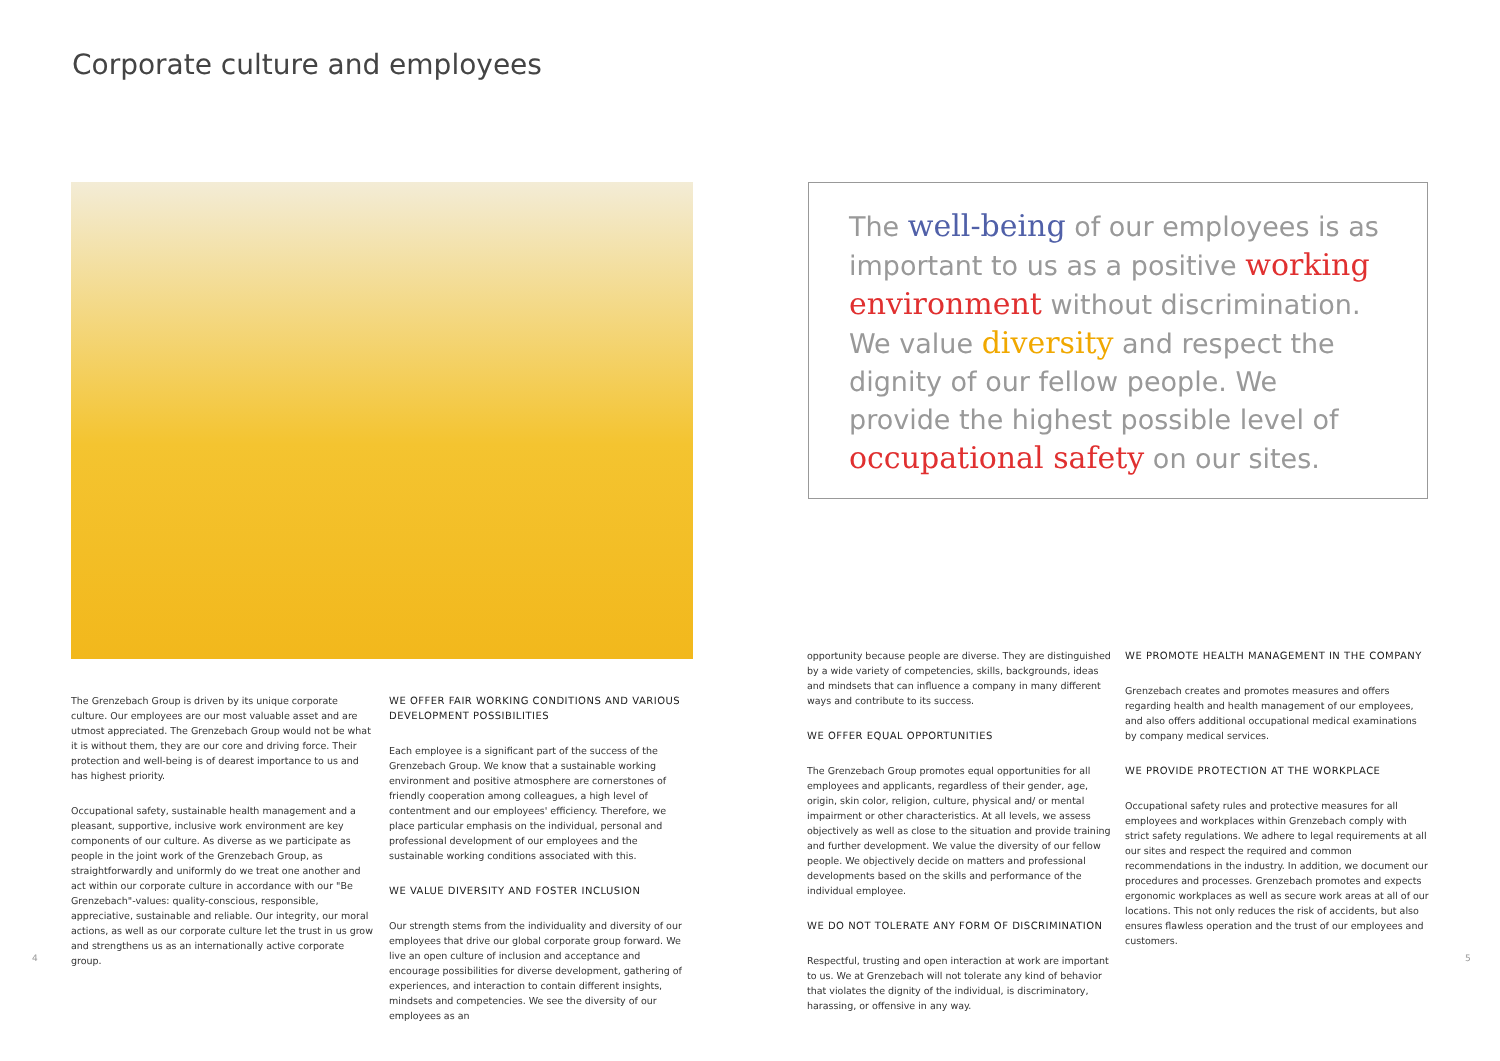Corporate culture and employees
The well-being of our employees is as important to us as a positive working environment without discrimination. We value diversity and respect the dignity of our fellow people. We provide the highest possible level of occupational safety on our sites.
The Grenzebach Group is driven by its unique corporate culture. Our employees are our most valuable asset and are utmost appreciated. The Grenzebach Group would not be what it is without them, they are our core and driving force. Their protection and well-being is of dearest importance to us and has highest priority.
Occupational safety, sustainable health management and a pleasant, supportive, inclusive work environment are key components of our culture. As diverse as we participate as people in the joint work of the Grenzebach Group, as straightforwardly and uniformly do we treat one another and act within our corporate culture in accordance with our "Be Grenzebach"-values: quality-conscious, responsible, appreciative, sustainable and reliable. Our integrity, our moral actions, as well as our corporate culture let the trust in us grow and strengthens us as an internationally active corporate group.
WE OFFER FAIR WORKING CONDITIONS AND VARIOUS DEVELOPMENT POSSIBILITIES
Each employee is a significant part of the success of the Grenzebach Group. We know that a sustainable working environment and positive atmosphere are cornerstones of friendly cooperation among colleagues, a high level of contentment and our employees' efficiency. Therefore, we place particular emphasis on the individual, personal and professional development of our employees and the sustainable working conditions associated with this.
WE VALUE DIVERSITY AND FOSTER INCLUSION
Our strength stems from the individuality and diversity of our employees that drive our global corporate group forward. We live an open culture of inclusion and acceptance and encourage possibilities for diverse development, gathering of experiences, and interaction to contain different insights, mindsets and competencies. We see the diversity of our employees as an
opportunity because people are diverse. They are distinguished by a wide variety of competencies, skills, backgrounds, ideas and mindsets that can influence a company in many different ways and contribute to its success.
WE OFFER EQUAL OPPORTUNITIES
The Grenzebach Group promotes equal opportunities for all employees and applicants, regardless of their gender, age, origin, skin color, religion, culture, physical and/ or mental impairment or other characteristics. At all levels, we assess objectively as well as close to the situation and provide training and further development. We value the diversity of our fellow people. We objectively decide on matters and professional developments based on the skills and performance of the individual employee.
WE DO NOT TOLERATE ANY FORM OF DISCRIMINATION
Respectful, trusting and open interaction at work are important to us. We at Grenzebach will not tolerate any kind of behavior that violates the dignity of the individual, is discriminatory, harassing, or offensive in any way.
WE PROMOTE HEALTH MANAGEMENT IN THE COMPANY
Grenzebach creates and promotes measures and offers regarding health and health management of our employees, and also offers additional occupational medical examinations by company medical services.
WE PROVIDE PROTECTION AT THE WORKPLACE
Occupational safety rules and protective measures for all employees and workplaces within Grenzebach comply with strict safety regulations. We adhere to legal requirements at all our sites and respect the required and common recommendations in the industry. In addition, we document our procedures and processes. Grenzebach promotes and expects ergonomic workplaces as well as secure work areas at all of our locations. This not only reduces the risk of accidents, but also ensures flawless operation and the trust of our employees and customers.
4 5